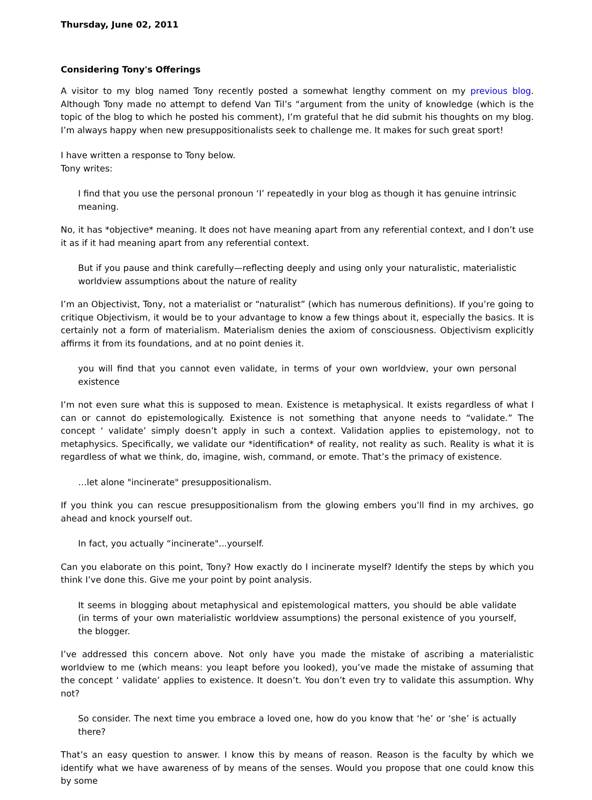Thursday, June 02, 2011
Considering Tony's Offerings
A visitor to my blog named Tony recently posted a somewhat lengthy comment on my previous blog. Although Tony made no attempt to defend Van Til’s “argument from the unity of knowledge (which is the topic of the blog to which he posted his comment), I’m grateful that he did submit his thoughts on my blog. I’m always happy when new presuppositionalists seek to challenge me. It makes for such great sport!
I have written a response to Tony below.
Tony writes:
I find that you use the personal pronoun ‘I’ repeatedly in your blog as though it has genuine intrinsic meaning.
No, it has *objective* meaning. It does not have meaning apart from any referential context, and I don’t use it as if it had meaning apart from any referential context.
But if you pause and think carefully—reflecting deeply and using only your naturalistic, materialistic worldview assumptions about the nature of reality
I’m an Objectivist, Tony, not a materialist or “naturalist” (which has numerous definitions). If you’re going to critique Objectivism, it would be to your advantage to know a few things about it, especially the basics. It is certainly not a form of materialism. Materialism denies the axiom of consciousness. Objectivism explicitly affirms it from its foundations, and at no point denies it.
you will find that you cannot even validate, in terms of your own worldview, your own personal existence
I’m not even sure what this is supposed to mean. Existence is metaphysical. It exists regardless of what I can or cannot do epistemologically. Existence is not something that anyone needs to “validate.” The concept ‘ validate’ simply doesn’t apply in such a context. Validation applies to epistemology, not to metaphysics. Specifically, we validate our *identification* of reality, not reality as such. Reality is what it is regardless of what we think, do, imagine, wish, command, or emote. That’s the primacy of existence.
…let alone "incinerate" presuppositionalism.
If you think you can rescue presuppositionalism from the glowing embers you’ll find in my archives, go ahead and knock yourself out.
In fact, you actually “incinerate"...yourself.
Can you elaborate on this point, Tony? How exactly do I incinerate myself? Identify the steps by which you think I’ve done this. Give me your point by point analysis.
It seems in blogging about metaphysical and epistemological matters, you should be able validate (in terms of your own materialistic worldview assumptions) the personal existence of you yourself, the blogger.
I’ve addressed this concern above. Not only have you made the mistake of ascribing a materialistic worldview to me (which means: you leapt before you looked), you’ve made the mistake of assuming that the concept ‘ validate’ applies to existence. It doesn’t. You don’t even try to validate this assumption. Why not?
So consider. The next time you embrace a loved one, how do you know that ‘he’ or ‘she’ is actually there?
That’s an easy question to answer. I know this by means of reason. Reason is the faculty by which we identify what we have awareness of by means of the senses. Would you propose that one could know this by some